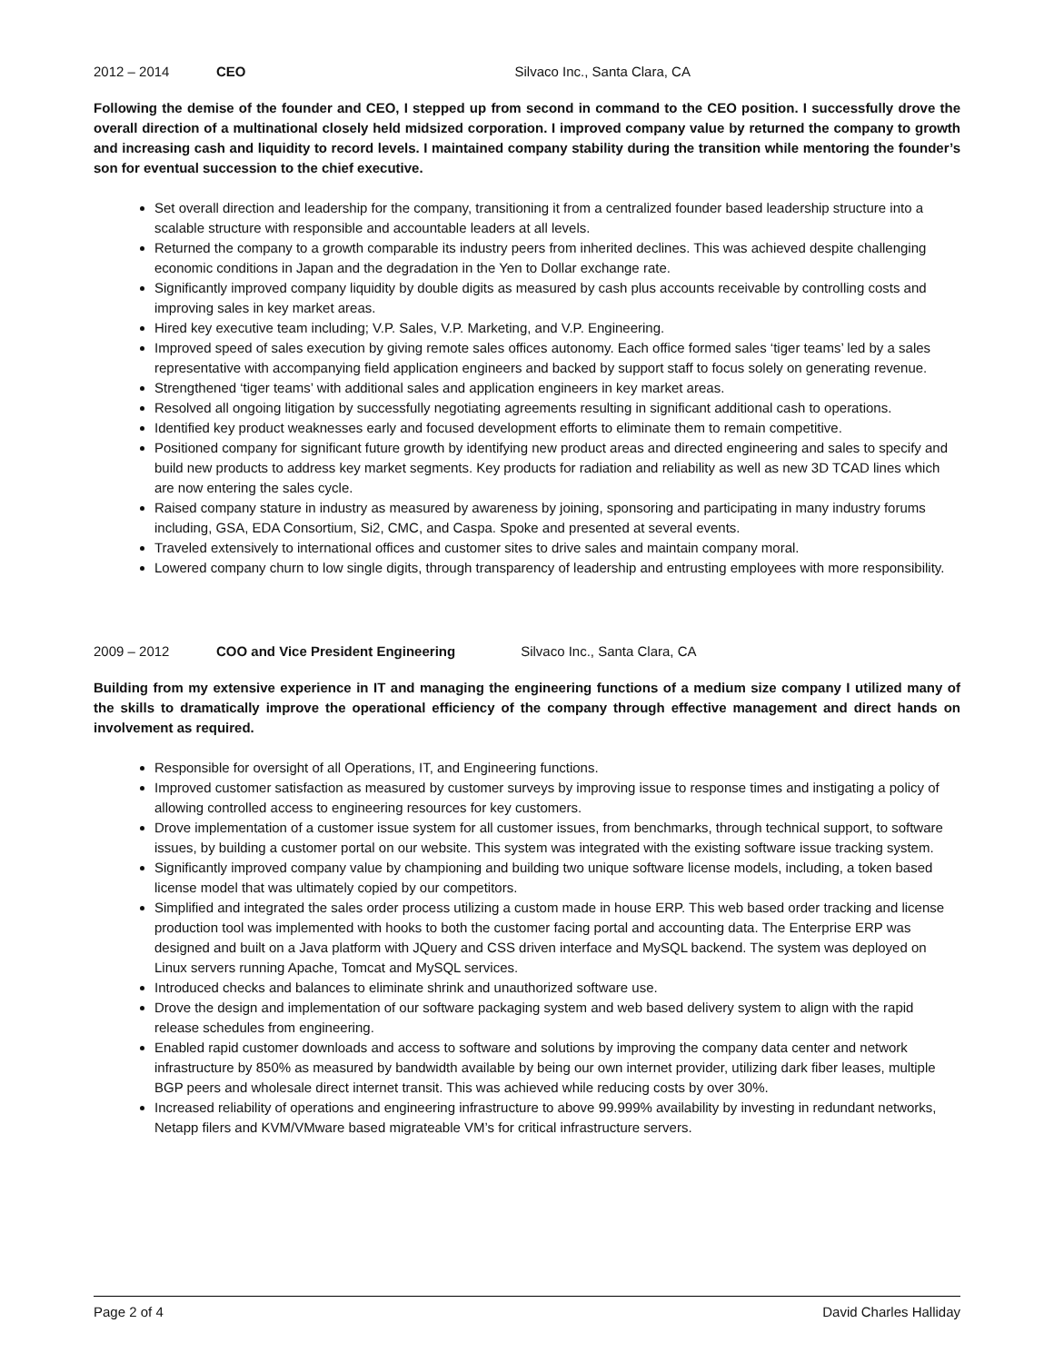2012 – 2014 CEO Silvaco Inc., Santa Clara, CA
Following the demise of the founder and CEO, I stepped up from second in command to the CEO position. I successfully drove the overall direction of a multinational closely held midsized corporation. I improved company value by returned the company to growth and increasing cash and liquidity to record levels. I maintained company stability during the transition while mentoring the founder’s son for eventual succession to the chief executive.
Set overall direction and leadership for the company, transitioning it from a centralized founder based leadership structure into a scalable structure with responsible and accountable leaders at all levels.
Returned the company to a growth comparable its industry peers from inherited declines. This was achieved despite challenging economic conditions in Japan and the degradation in the Yen to Dollar exchange rate.
Significantly improved company liquidity by double digits as measured by cash plus accounts receivable by controlling costs and improving sales in key market areas.
Hired key executive team including; V.P. Sales, V.P. Marketing, and V.P. Engineering.
Improved speed of sales execution by giving remote sales offices autonomy. Each office formed sales ‘tiger teams’ led by a sales representative with accompanying field application engineers and backed by support staff to focus solely on generating revenue.
Strengthened ‘tiger teams’ with additional sales and application engineers in key market areas.
Resolved all ongoing litigation by successfully negotiating agreements resulting in significant additional cash to operations.
Identified key product weaknesses early and focused development efforts to eliminate them to remain competitive.
Positioned company for significant future growth by identifying new product areas and directed engineering and sales to specify and build new products to address key market segments. Key products for radiation and reliability as well as new 3D TCAD lines which are now entering the sales cycle.
Raised company stature in industry as measured by awareness by joining, sponsoring and participating in many industry forums including, GSA, EDA Consortium, Si2, CMC, and Caspa. Spoke and presented at several events.
Traveled extensively to international offices and customer sites to drive sales and maintain company moral.
Lowered company churn to low single digits, through transparency of leadership and entrusting employees with more responsibility.
2009 – 2012 COO and Vice President Engineering Silvaco Inc., Santa Clara, CA
Building from my extensive experience in IT and managing the engineering functions of a medium size company I utilized many of the skills to dramatically improve the operational efficiency of the company through effective management and direct hands on involvement as required.
Responsible for oversight of all Operations, IT, and Engineering functions.
Improved customer satisfaction as measured by customer surveys by improving issue to response times and instigating a policy of allowing controlled access to engineering resources for key customers.
Drove implementation of a customer issue system for all customer issues, from benchmarks, through technical support, to software issues, by building a customer portal on our website. This system was integrated with the existing software issue tracking system.
Significantly improved company value by championing and building two unique software license models, including, a token based license model that was ultimately copied by our competitors.
Simplified and integrated the sales order process utilizing a custom made in house ERP. This web based order tracking and license production tool was implemented with hooks to both the customer facing portal and accounting data. The Enterprise ERP was designed and built on a Java platform with JQuery and CSS driven interface and MySQL backend. The system was deployed on Linux servers running Apache, Tomcat and MySQL services.
Introduced checks and balances to eliminate shrink and unauthorized software use.
Drove the design and implementation of our software packaging system and web based delivery system to align with the rapid release schedules from engineering.
Enabled rapid customer downloads and access to software and solutions by improving the company data center and network infrastructure by 850% as measured by bandwidth available by being our own internet provider, utilizing dark fiber leases, multiple BGP peers and wholesale direct internet transit. This was achieved while reducing costs by over 30%.
Increased reliability of operations and engineering infrastructure to above 99.999% availability by investing in redundant networks, Netapp filers and KVM/VMware based migrateable VM’s for critical infrastructure servers.
Page 2 of 4 David Charles Halliday